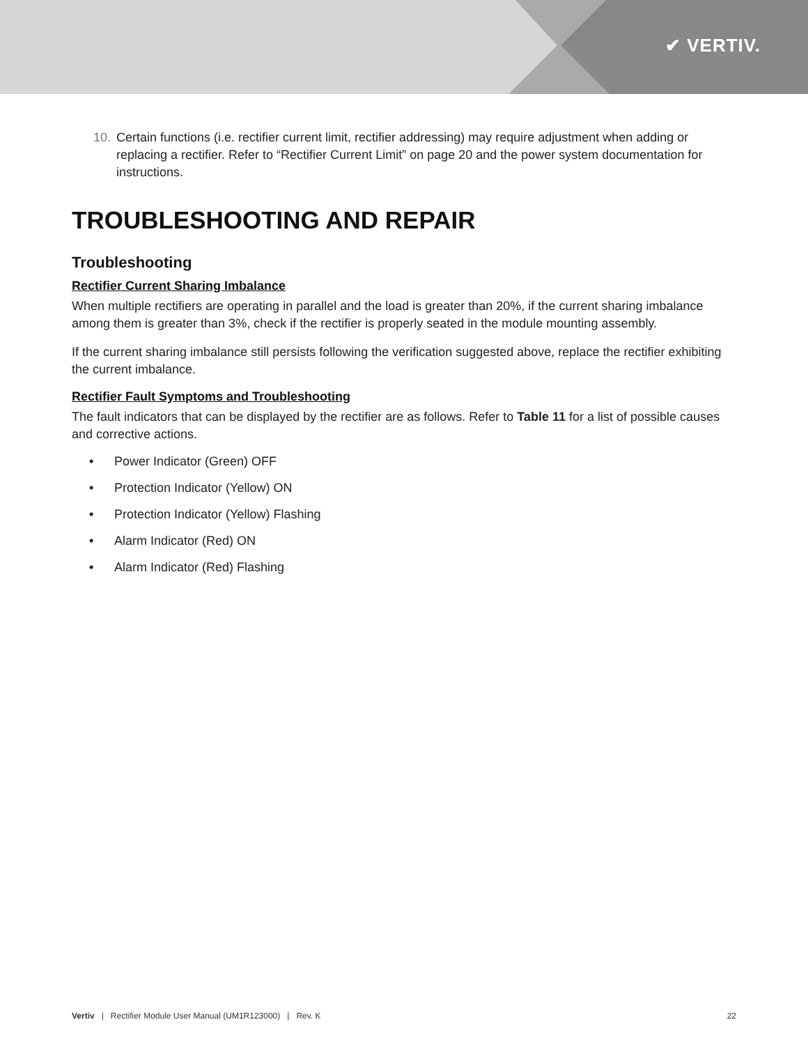✔ VERTIV.
10. Certain functions (i.e. rectifier current limit, rectifier addressing) may require adjustment when adding or replacing a rectifier. Refer to “Rectifier Current Limit” on page 20 and the power system documentation for instructions.
TROUBLESHOOTING AND REPAIR
Troubleshooting
Rectifier Current Sharing Imbalance
When multiple rectifiers are operating in parallel and the load is greater than 20%, if the current sharing imbalance among them is greater than 3%, check if the rectifier is properly seated in the module mounting assembly.
If the current sharing imbalance still persists following the verification suggested above, replace the rectifier exhibiting the current imbalance.
Rectifier Fault Symptoms and Troubleshooting
The fault indicators that can be displayed by the rectifier are as follows. Refer to Table 11 for a list of possible causes and corrective actions.
• Power Indicator (Green) OFF
• Protection Indicator (Yellow) ON
• Protection Indicator (Yellow) Flashing
• Alarm Indicator (Red) ON
• Alarm Indicator (Red) Flashing
Vertiv | Rectifier Module User Manual (UM1R123000) | Rev. K 22